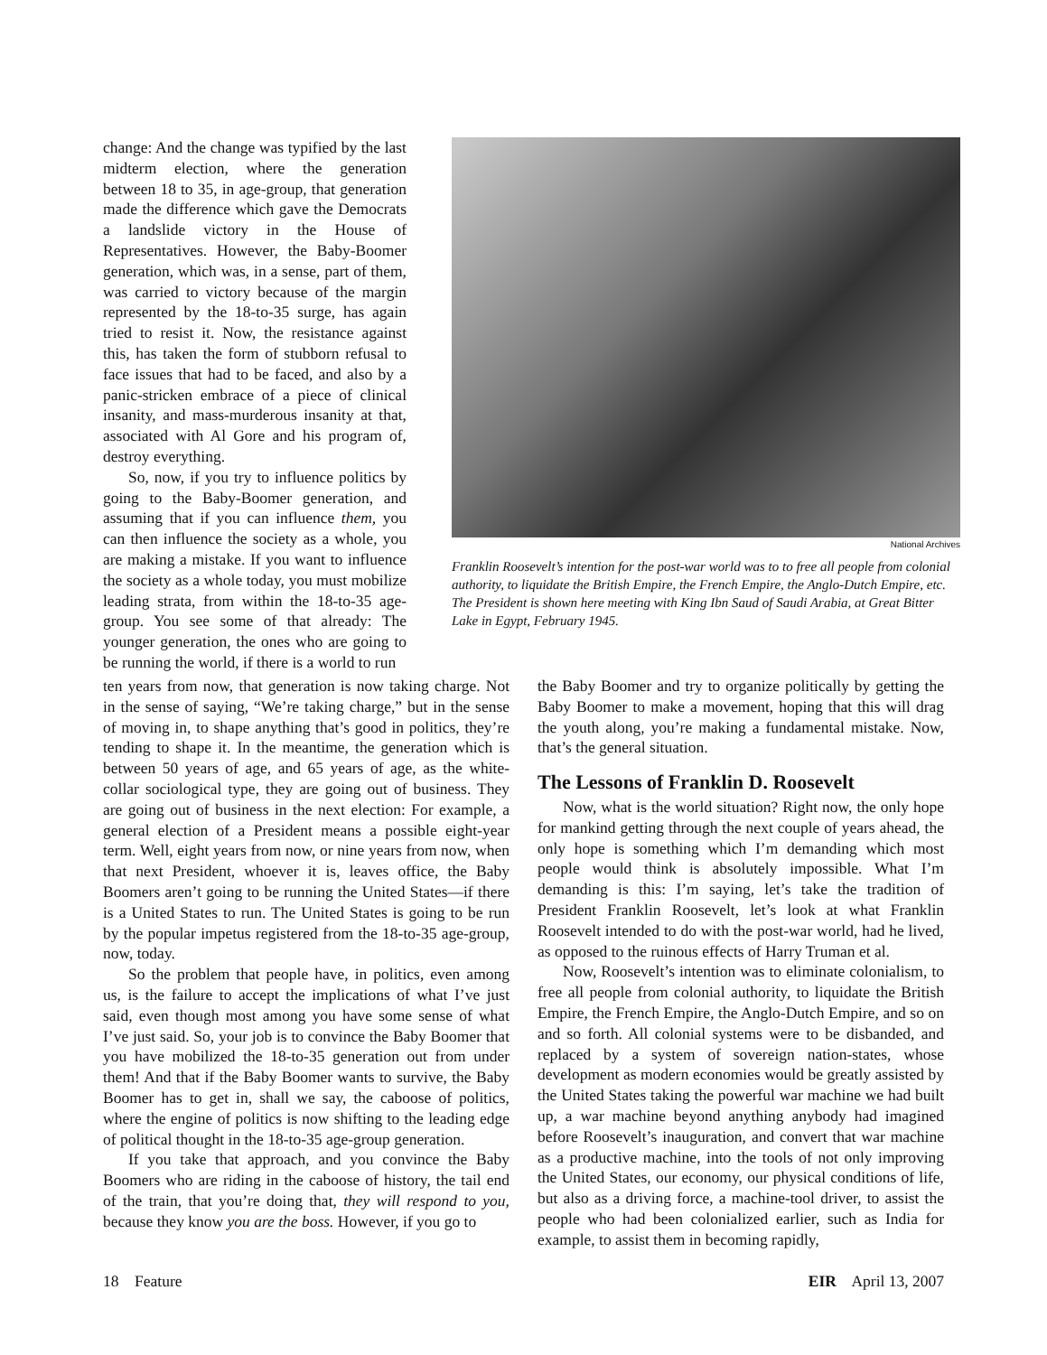change: And the change was typified by the last midterm election, where the generation between 18 to 35, in age-group, that generation made the difference which gave the Democrats a landslide victory in the House of Representatives. However, the Baby-Boomer generation, which was, in a sense, part of them, was carried to victory because of the margin represented by the 18-to-35 surge, has again tried to resist it. Now, the resistance against this, has taken the form of stubborn refusal to face issues that had to be faced, and also by a panic-stricken embrace of a piece of clinical insanity, and mass-murderous insanity at that, associated with Al Gore and his program of, destroy everything.
So, now, if you try to influence politics by going to the Baby-Boomer generation, and assuming that if you can influence them, you can then influence the society as a whole, you are making a mistake. If you want to influence the society as a whole today, you must mobilize leading strata, from within the 18-to-35 age-group. You see some of that already: The younger generation, the ones who are going to be running the world, if there is a world to run
National Archives
Franklin Roosevelt’s intention for the post-war world was to to free all people from colonial authority, to liquidate the British Empire, the French Empire, the Anglo-Dutch Empire, etc. The President is shown here meeting with King Ibn Saud of Saudi Arabia, at Great Bitter Lake in Egypt, February 1945.
ten years from now, that generation is now taking charge. Not in the sense of saying, “We’re taking charge,” but in the sense of moving in, to shape anything that’s good in politics, they’re tending to shape it. In the meantime, the generation which is between 50 years of age, and 65 years of age, as the white-collar sociological type, they are going out of business. They are going out of business in the next election: For example, a general election of a President means a possible eight-year term. Well, eight years from now, or nine years from now, when that next President, whoever it is, leaves office, the Baby Boomers aren’t going to be running the United States—if there is a United States to run. The United States is going to be run by the popular impetus registered from the 18-to-35 age-group, now, today.
So the problem that people have, in politics, even among us, is the failure to accept the implications of what I’ve just said, even though most among you have some sense of what I’ve just said. So, your job is to convince the Baby Boomer that you have mobilized the 18-to-35 generation out from under them! And that if the Baby Boomer wants to survive, the Baby Boomer has to get in, shall we say, the caboose of politics, where the engine of politics is now shifting to the leading edge of political thought in the 18-to-35 age-group generation.
If you take that approach, and you convince the Baby Boomers who are riding in the caboose of history, the tail end of the train, that you’re doing that, they will respond to you, because they know you are the boss. However, if you go to
the Baby Boomer and try to organize politically by getting the Baby Boomer to make a movement, hoping that this will drag the youth along, you’re making a fundamental mistake. Now, that’s the general situation.
The Lessons of Franklin D. Roosevelt
Now, what is the world situation? Right now, the only hope for mankind getting through the next couple of years ahead, the only hope is something which I’m demanding which most people would think is absolutely impossible. What I’m demanding is this: I’m saying, let’s take the tradition of President Franklin Roosevelt, let’s look at what Franklin Roosevelt intended to do with the post-war world, had he lived, as opposed to the ruinous effects of Harry Truman et al.
Now, Roosevelt’s intention was to eliminate colonialism, to free all people from colonial authority, to liquidate the British Empire, the French Empire, the Anglo-Dutch Empire, and so on and so forth. All colonial systems were to be disbanded, and replaced by a system of sovereign nation-states, whose development as modern economies would be greatly assisted by the United States taking the powerful war machine we had built up, a war machine beyond anything anybody had imagined before Roosevelt’s inauguration, and convert that war machine as a productive machine, into the tools of not only improving the United States, our economy, our physical conditions of life, but also as a driving force, a machine-tool driver, to assist the people who had been colonialized earlier, such as India for example, to assist them in becoming rapidly,
18 Feature EIR April 13, 2007